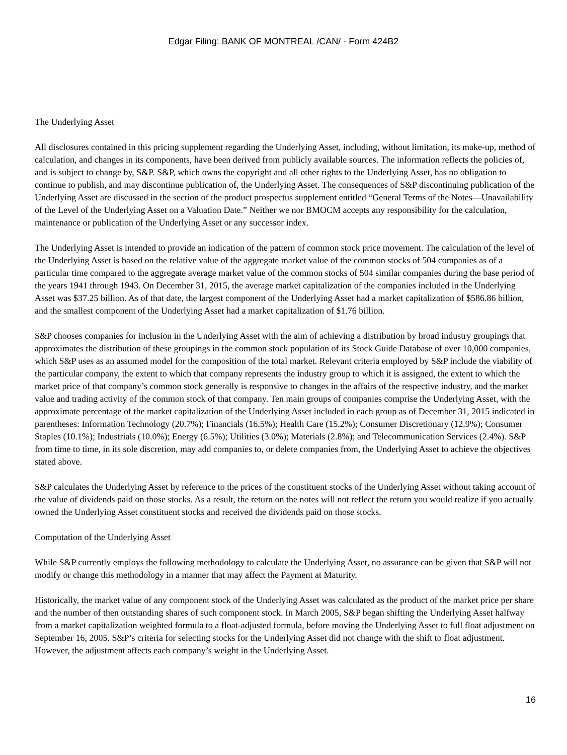Edgar Filing: BANK OF MONTREAL /CAN/ - Form 424B2
The Underlying Asset
All disclosures contained in this pricing supplement regarding the Underlying Asset, including, without limitation, its make-up, method of calculation, and changes in its components, have been derived from publicly available sources. The information reflects the policies of, and is subject to change by, S&P. S&P, which owns the copyright and all other rights to the Underlying Asset, has no obligation to continue to publish, and may discontinue publication of, the Underlying Asset. The consequences of S&P discontinuing publication of the Underlying Asset are discussed in the section of the product prospectus supplement entitled “General Terms of the Notes—Unavailability of the Level of the Underlying Asset on a Valuation Date.” Neither we nor BMOCM accepts any responsibility for the calculation, maintenance or publication of the Underlying Asset or any successor index.
The Underlying Asset is intended to provide an indication of the pattern of common stock price movement. The calculation of the level of the Underlying Asset is based on the relative value of the aggregate market value of the common stocks of 504 companies as of a particular time compared to the aggregate average market value of the common stocks of 504 similar companies during the base period of the years 1941 through 1943. On December 31, 2015, the average market capitalization of the companies included in the Underlying Asset was $37.25 billion. As of that date, the largest component of the Underlying Asset had a market capitalization of $586.86 billion, and the smallest component of the Underlying Asset had a market capitalization of $1.76 billion.
S&P chooses companies for inclusion in the Underlying Asset with the aim of achieving a distribution by broad industry groupings that approximates the distribution of these groupings in the common stock population of its Stock Guide Database of over 10,000 companies, which S&P uses as an assumed model for the composition of the total market. Relevant criteria employed by S&P include the viability of the particular company, the extent to which that company represents the industry group to which it is assigned, the extent to which the market price of that company’s common stock generally is responsive to changes in the affairs of the respective industry, and the market value and trading activity of the common stock of that company. Ten main groups of companies comprise the Underlying Asset, with the approximate percentage of the market capitalization of the Underlying Asset included in each group as of December 31, 2015 indicated in parentheses: Information Technology (20.7%); Financials (16.5%); Health Care (15.2%); Consumer Discretionary (12.9%); Consumer Staples (10.1%); Industrials (10.0%); Energy (6.5%); Utilities (3.0%); Materials (2.8%); and Telecommunication Services (2.4%). S&P from time to time, in its sole discretion, may add companies to, or delete companies from, the Underlying Asset to achieve the objectives stated above.
S&P calculates the Underlying Asset by reference to the prices of the constituent stocks of the Underlying Asset without taking account of the value of dividends paid on those stocks. As a result, the return on the notes will not reflect the return you would realize if you actually owned the Underlying Asset constituent stocks and received the dividends paid on those stocks.
Computation of the Underlying Asset
While S&P currently employs the following methodology to calculate the Underlying Asset, no assurance can be given that S&P will not modify or change this methodology in a manner that may affect the Payment at Maturity.
Historically, the market value of any component stock of the Underlying Asset was calculated as the product of the market price per share and the number of then outstanding shares of such component stock. In March 2005, S&P began shifting the Underlying Asset halfway from a market capitalization weighted formula to a float-adjusted formula, before moving the Underlying Asset to full float adjustment on September 16, 2005. S&P’s criteria for selecting stocks for the Underlying Asset did not change with the shift to float adjustment. However, the adjustment affects each company’s weight in the Underlying Asset.
16